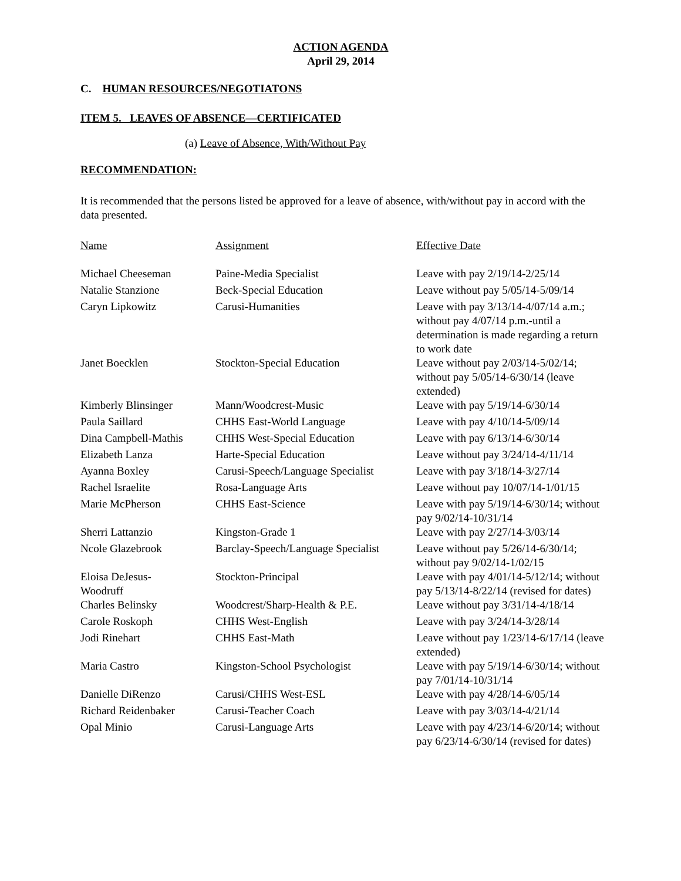ACTION AGENDA
April 29, 2014
C. HUMAN RESOURCES/NEGOTIATONS
ITEM 5. LEAVES OF ABSENCE—CERTIFICATED
(a) Leave of Absence, With/Without Pay
RECOMMENDATION:
It is recommended that the persons listed be approved for a leave of absence, with/without pay in accord with the data presented.
| Name | Assignment | Effective Date |
| --- | --- | --- |
| Michael Cheeseman | Paine-Media Specialist | Leave with pay 2/19/14-2/25/14 |
| Natalie Stanzione | Beck-Special Education | Leave without pay 5/05/14-5/09/14 |
| Caryn Lipkowitz | Carusi-Humanities | Leave with pay 3/13/14-4/07/14 a.m.; without pay 4/07/14 p.m.-until a determination is made regarding a return to work date |
| Janet Boecklen | Stockton-Special Education | Leave without pay 2/03/14-5/02/14; without pay 5/05/14-6/30/14 (leave extended) |
| Kimberly Blinsinger | Mann/Woodcrest-Music | Leave with pay 5/19/14-6/30/14 |
| Paula Saillard | CHHS East-World Language | Leave with pay 4/10/14-5/09/14 |
| Dina Campbell-Mathis | CHHS West-Special Education | Leave with pay 6/13/14-6/30/14 |
| Elizabeth Lanza | Harte-Special Education | Leave without pay 3/24/14-4/11/14 |
| Ayanna Boxley | Carusi-Speech/Language Specialist | Leave with pay 3/18/14-3/27/14 |
| Rachel Israelite | Rosa-Language Arts | Leave without pay 10/07/14-1/01/15 |
| Marie McPherson | CHHS East-Science | Leave with pay 5/19/14-6/30/14; without pay 9/02/14-10/31/14 |
| Sherri Lattanzio | Kingston-Grade 1 | Leave with pay 2/27/14-3/03/14 |
| Ncole Glazebrook | Barclay-Speech/Language Specialist | Leave without pay 5/26/14-6/30/14; without pay 9/02/14-1/02/15 |
| Eloisa DeJesus- Woodruff | Stockton-Principal | Leave with pay 4/01/14-5/12/14; without pay 5/13/14-8/22/14 (revised for dates) |
| Charles Belinsky | Woodcrest/Sharp-Health & P.E. | Leave without pay 3/31/14-4/18/14 |
| Carole Roskoph | CHHS West-English | Leave with pay 3/24/14-3/28/14 |
| Jodi Rinehart | CHHS East-Math | Leave without pay 1/23/14-6/17/14 (leave extended) |
| Maria Castro | Kingston-School Psychologist | Leave with pay 5/19/14-6/30/14; without pay 7/01/14-10/31/14 |
| Danielle DiRenzo | Carusi/CHHS West-ESL | Leave with pay 4/28/14-6/05/14 |
| Richard Reidenbaker | Carusi-Teacher Coach | Leave with pay 3/03/14-4/21/14 |
| Opal Minio | Carusi-Language Arts | Leave with pay 4/23/14-6/20/14; without pay 6/23/14-6/30/14 (revised for dates) |